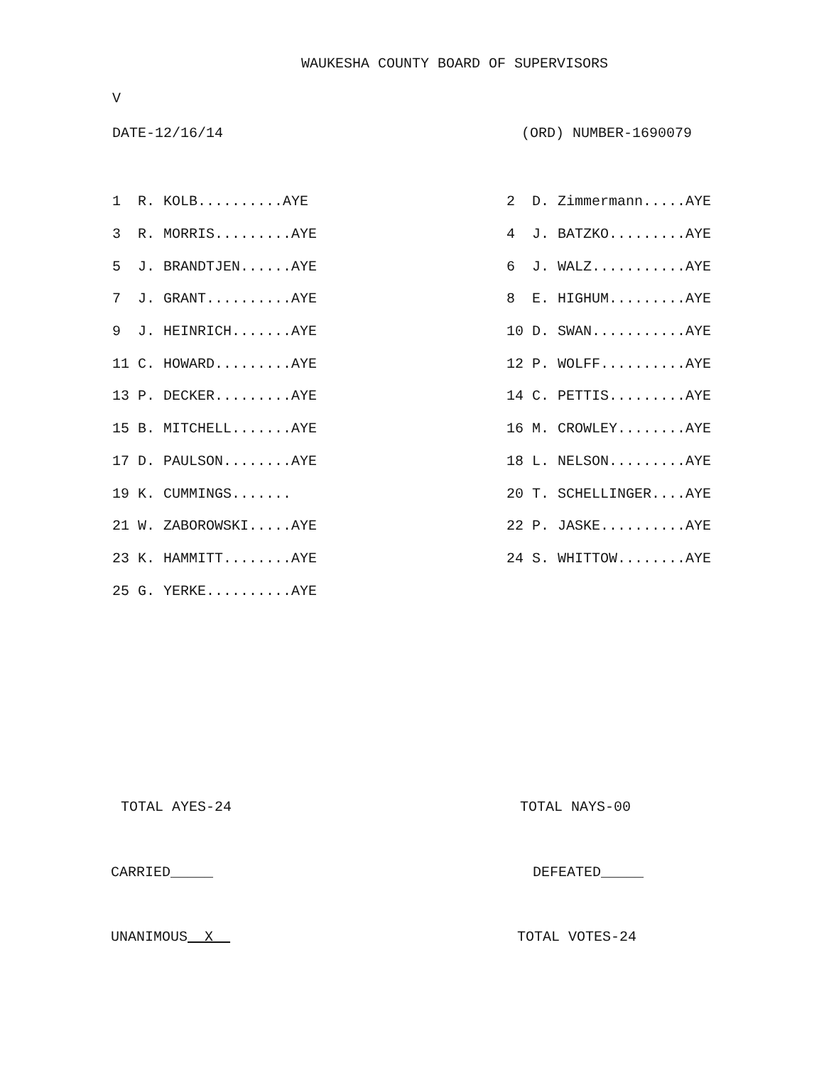WAUKESHA COUNTY BOARD OF SUPERVISORS
V
DATE-12/16/14 (ORD) NUMBER-1690079
| 1 R. KOLB..........AYE | | 2 D. Zimmermann.....AYE |
| 3 R. MORRIS.........AYE | | 4 J. BATZKO.........AYE |
| 5 J. BRANDTJEN......AYE | | 6 J. WALZ...........AYE |
| 7 J. GRANT..........AYE | | 8 E. HIGHUM.........AYE |
| 9 J. HEINRICH.......AYE | | 10 D. SWAN...........AYE |
| 11 C. HOWARD.........AYE | | 12 P. WOLFF..........AYE |
| 13 P. DECKER.........AYE | | 14 C. PETTIS.........AYE |
| 15 B. MITCHELL.......AYE | | 16 M. CROWLEY........AYE |
| 17 D. PAULSON........AYE | | 18 L. NELSON.........AYE |
| 19 K. CUMMINGS....... | | 20 T. SCHELLINGER....AYE |
| 21 W. ZABOROWSKI.....AYE | | 22 P. JASKE..........AYE |
| 23 K. HAMMITT........AYE | | 24 S. WHITTOW........AYE |
| 25 G. YERKE..........AYE | | |
TOTAL AYES-24
TOTAL NAYS-00
CARRIED_____
DEFEATED_____
UNANIMOUS X
TOTAL VOTES-24